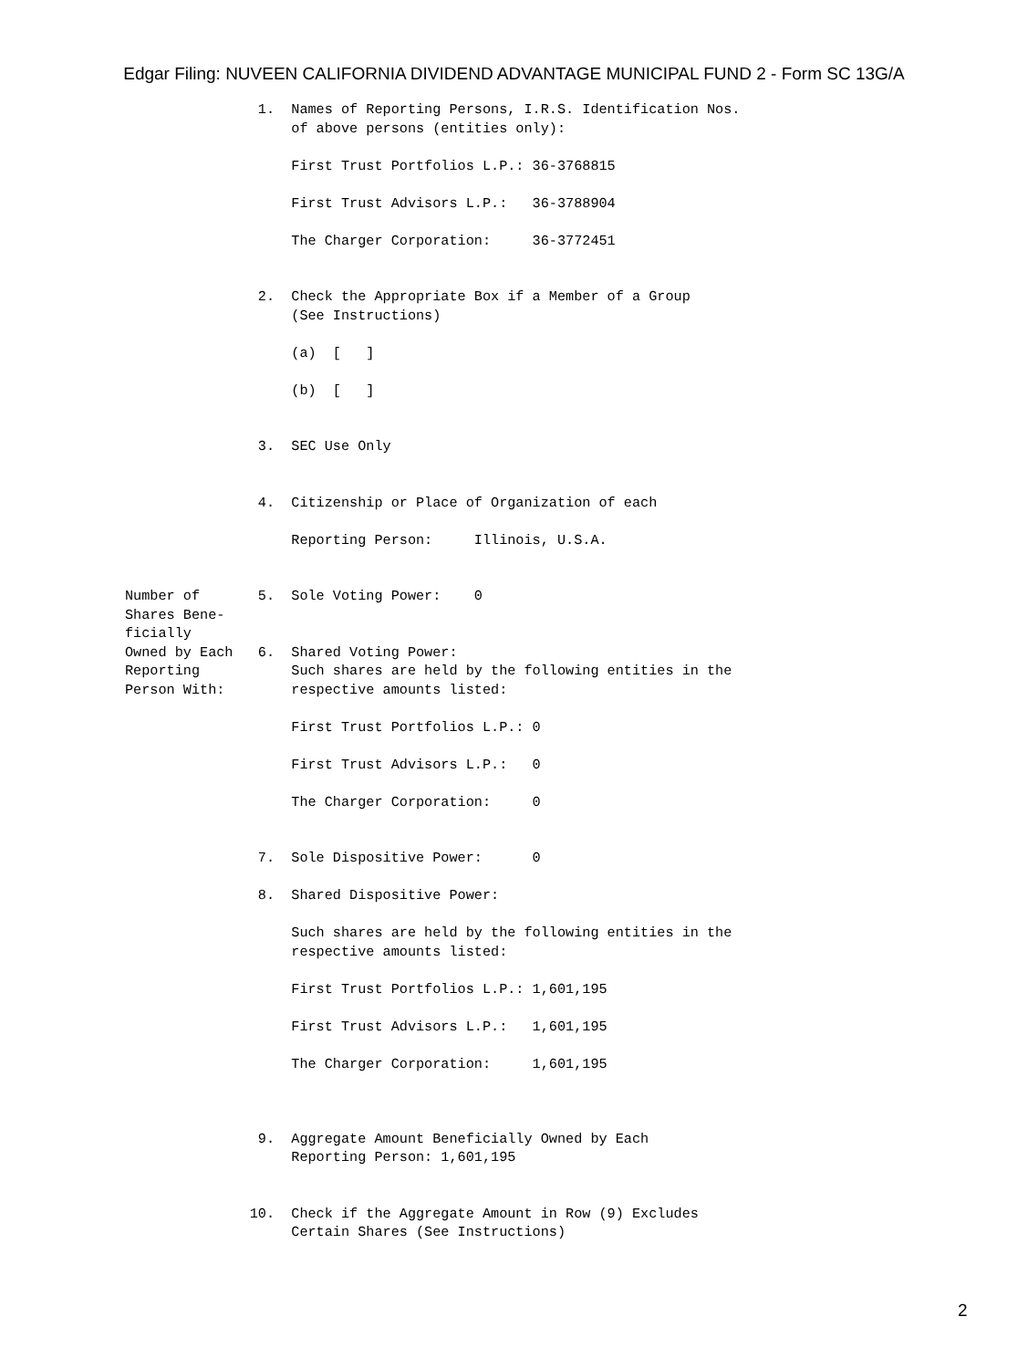Edgar Filing: NUVEEN CALIFORNIA DIVIDEND ADVANTAGE MUNICIPAL FUND 2 - Form SC 13G/A
                1.  Names of Reporting Persons, I.R.S. Identification Nos.
                    of above persons (entities only):

                    First Trust Portfolios L.P.: 36-3768815

                    First Trust Advisors L.P.:   36-3788904

                    The Charger Corporation:     36-3772451


                2.  Check the Appropriate Box if a Member of a Group
                    (See Instructions)

                    (a)  [   ]

                    (b)  [   ]


                3.  SEC Use Only


                4.  Citizenship or Place of Organization of each

                    Reporting Person:     Illinois, U.S.A.


Number of       5.  Sole Voting Power:    0
Shares Bene-
ficially
Owned by Each   6.  Shared Voting Power:
Reporting           Such shares are held by the following entities in the
Person With:        respective amounts listed:

                    First Trust Portfolios L.P.: 0

                    First Trust Advisors L.P.:   0

                    The Charger Corporation:     0


                7.  Sole Dispositive Power:      0

                8.  Shared Dispositive Power:

                    Such shares are held by the following entities in the
                    respective amounts listed:

                    First Trust Portfolios L.P.: 1,601,195

                    First Trust Advisors L.P.:   1,601,195

                    The Charger Corporation:     1,601,195



                9.  Aggregate Amount Beneficially Owned by Each
                    Reporting Person: 1,601,195


               10.  Check if the Aggregate Amount in Row (9) Excludes
                    Certain Shares (See Instructions)
2